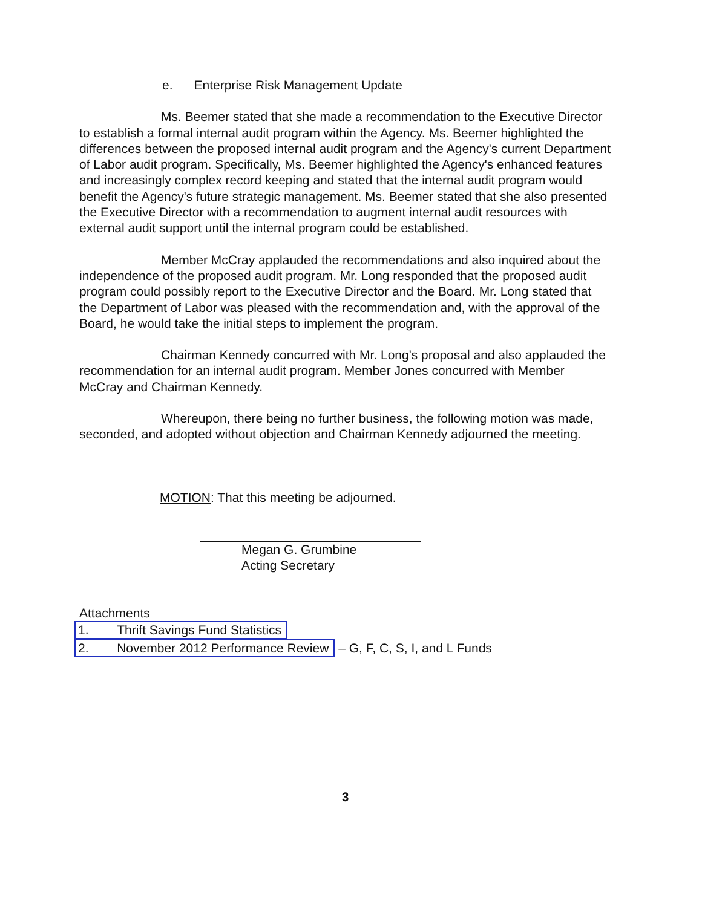e. Enterprise Risk Management Update
Ms. Beemer stated that she made a recommendation to the Executive Director to establish a formal internal audit program within the Agency. Ms. Beemer highlighted the differences between the proposed internal audit program and the Agency's current Department of Labor audit program. Specifically, Ms. Beemer highlighted the Agency's enhanced features and increasingly complex record keeping and stated that the internal audit program would benefit the Agency's future strategic management. Ms. Beemer stated that she also presented the Executive Director with a recommendation to augment internal audit resources with external audit support until the internal program could be established.
Member McCray applauded the recommendations and also inquired about the independence of the proposed audit program. Mr. Long responded that the proposed audit program could possibly report to the Executive Director and the Board. Mr. Long stated that the Department of Labor was pleased with the recommendation and, with the approval of the Board, he would take the initial steps to implement the program.
Chairman Kennedy concurred with Mr. Long's proposal and also applauded the recommendation for an internal audit program. Member Jones concurred with Member McCray and Chairman Kennedy.
Whereupon, there being no further business, the following motion was made, seconded, and adopted without objection and Chairman Kennedy adjourned the meeting.
MOTION: That this meeting be adjourned.
Megan G. Grumbine
Acting Secretary
Attachments
1. Thrift Savings Fund Statistics
2. November 2012 Performance Review – G, F, C, S, I, and L Funds
3